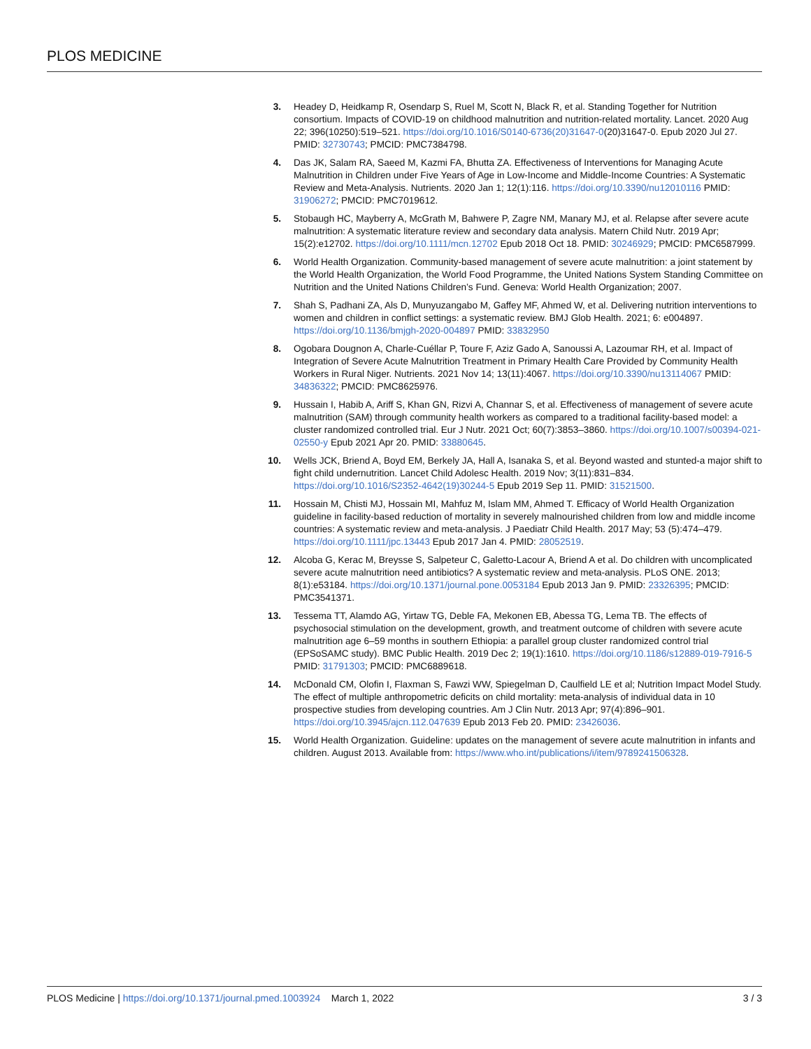PLOS MEDICINE
3. Headey D, Heidkamp R, Osendarp S, Ruel M, Scott N, Black R, et al. Standing Together for Nutrition consortium. Impacts of COVID-19 on childhood malnutrition and nutrition-related mortality. Lancet. 2020 Aug 22; 396(10250):519–521. https://doi.org/10.1016/S0140-6736(20)31647-0(20)31647-0. Epub 2020 Jul 27. PMID: 32730743; PMCID: PMC7384798.
4. Das JK, Salam RA, Saeed M, Kazmi FA, Bhutta ZA. Effectiveness of Interventions for Managing Acute Malnutrition in Children under Five Years of Age in Low-Income and Middle-Income Countries: A Systematic Review and Meta-Analysis. Nutrients. 2020 Jan 1; 12(1):116. https://doi.org/10.3390/nu12010116 PMID: 31906272; PMCID: PMC7019612.
5. Stobaugh HC, Mayberry A, McGrath M, Bahwere P, Zagre NM, Manary MJ, et al. Relapse after severe acute malnutrition: A systematic literature review and secondary data analysis. Matern Child Nutr. 2019 Apr; 15(2):e12702. https://doi.org/10.1111/mcn.12702 Epub 2018 Oct 18. PMID: 30246929; PMCID: PMC6587999.
6. World Health Organization. Community-based management of severe acute malnutrition: a joint statement by the World Health Organization, the World Food Programme, the United Nations System Standing Committee on Nutrition and the United Nations Children’s Fund. Geneva: World Health Organization; 2007.
7. Shah S, Padhani ZA, Als D, Munyuzangabo M, Gaffey MF, Ahmed W, et al. Delivering nutrition interventions to women and children in conflict settings: a systematic review. BMJ Glob Health. 2021; 6: e004897. https://doi.org/10.1136/bmjgh-2020-004897 PMID: 33832950
8. Ogobara Dougnon A, Charle-Cuéllar P, Toure F, Aziz Gado A, Sanoussi A, Lazoumar RH, et al. Impact of Integration of Severe Acute Malnutrition Treatment in Primary Health Care Provided by Community Health Workers in Rural Niger. Nutrients. 2021 Nov 14; 13(11):4067. https://doi.org/10.3390/nu13114067 PMID: 34836322; PMCID: PMC8625976.
9. Hussain I, Habib A, Ariff S, Khan GN, Rizvi A, Channar S, et al. Effectiveness of management of severe acute malnutrition (SAM) through community health workers as compared to a traditional facility-based model: a cluster randomized controlled trial. Eur J Nutr. 2021 Oct; 60(7):3853–3860. https://doi.org/10.1007/s00394-021-02550-y Epub 2021 Apr 20. PMID: 33880645.
10. Wells JCK, Briend A, Boyd EM, Berkely JA, Hall A, Isanaka S, et al. Beyond wasted and stunted-a major shift to fight child undernutrition. Lancet Child Adolesc Health. 2019 Nov; 3(11):831–834. https://doi.org/10.1016/S2352-4642(19)30244-5 Epub 2019 Sep 11. PMID: 31521500.
11. Hossain M, Chisti MJ, Hossain MI, Mahfuz M, Islam MM, Ahmed T. Efficacy of World Health Organization guideline in facility-based reduction of mortality in severely malnourished children from low and middle income countries: A systematic review and meta-analysis. J Paediatr Child Health. 2017 May; 53 (5):474–479. https://doi.org/10.1111/jpc.13443 Epub 2017 Jan 4. PMID: 28052519.
12. Alcoba G, Kerac M, Breysse S, Salpeteur C, Galetto-Lacour A, Briend A et al. Do children with uncomplicated severe acute malnutrition need antibiotics? A systematic review and meta-analysis. PLoS ONE. 2013; 8(1):e53184. https://doi.org/10.1371/journal.pone.0053184 Epub 2013 Jan 9. PMID: 23326395; PMCID: PMC3541371.
13. Tessema TT, Alamdo AG, Yirtaw TG, Deble FA, Mekonen EB, Abessa TG, Lema TB. The effects of psychosocial stimulation on the development, growth, and treatment outcome of children with severe acute malnutrition age 6–59 months in southern Ethiopia: a parallel group cluster randomized control trial (EPSoSAMC study). BMC Public Health. 2019 Dec 2; 19(1):1610. https://doi.org/10.1186/s12889-019-7916-5 PMID: 31791303; PMCID: PMC6889618.
14. McDonald CM, Olofin I, Flaxman S, Fawzi WW, Spiegelman D, Caulfield LE et al; Nutrition Impact Model Study. The effect of multiple anthropometric deficits on child mortality: meta-analysis of individual data in 10 prospective studies from developing countries. Am J Clin Nutr. 2013 Apr; 97(4):896–901. https://doi.org/10.3945/ajcn.112.047639 Epub 2013 Feb 20. PMID: 23426036.
15. World Health Organization. Guideline: updates on the management of severe acute malnutrition in infants and children. August 2013. Available from: https://www.who.int/publications/i/item/9789241506328.
PLOS Medicine | https://doi.org/10.1371/journal.pmed.1003924 March 1, 2022
3 / 3